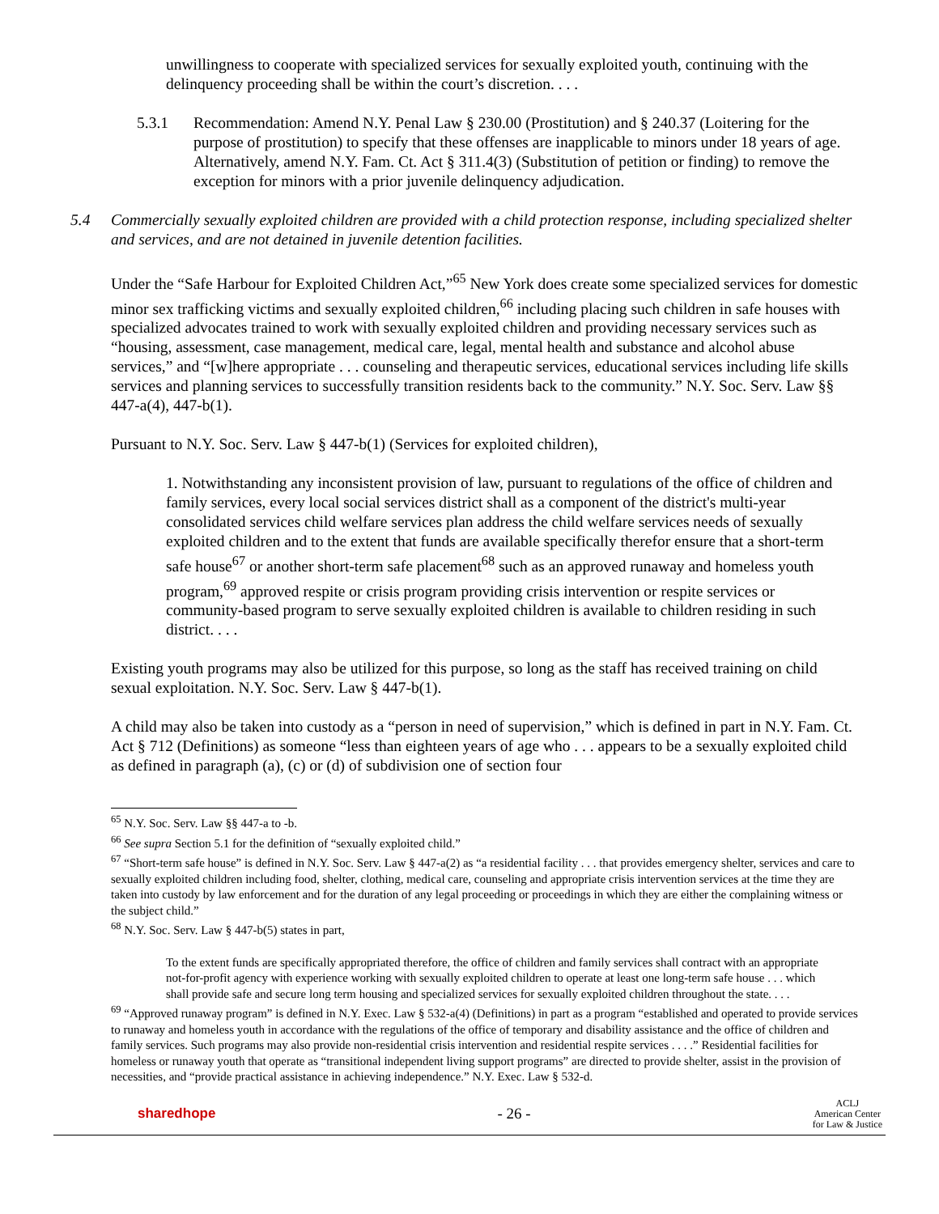unwillingness to cooperate with specialized services for sexually exploited youth, continuing with the delinquency proceeding shall be within the court’s discretion. . . .
5.3.1 Recommendation: Amend N.Y. Penal Law § 230.00 (Prostitution) and § 240.37 (Loitering for the purpose of prostitution) to specify that these offenses are inapplicable to minors under 18 years of age. Alternatively, amend N.Y. Fam. Ct. Act § 311.4(3) (Substitution of petition or finding) to remove the exception for minors with a prior juvenile delinquency adjudication.
5.4 Commercially sexually exploited children are provided with a child protection response, including specialized shelter and services, and are not detained in juvenile detention facilities.
Under the “Safe Harbour for Exploited Children Act,”<sup>65</sup> New York does create some specialized services for domestic minor sex trafficking victims and sexually exploited children,<sup>66</sup> including placing such children in safe houses with specialized advocates trained to work with sexually exploited children and providing necessary services such as “housing, assessment, case management, medical care, legal, mental health and substance and alcohol abuse services,” and “[w]here appropriate . . . counseling and therapeutic services, educational services including life skills services and planning services to successfully transition residents back to the community.” N.Y. Soc. Serv. Law §§ 447-a(4), 447-b(1).
Pursuant to N.Y. Soc. Serv. Law § 447-b(1) (Services for exploited children),
1. Notwithstanding any inconsistent provision of law, pursuant to regulations of the office of children and family services, every local social services district shall as a component of the district's multi-year consolidated services child welfare services plan address the child welfare services needs of sexually exploited children and to the extent that funds are available specifically therefor ensure that a short-term safe house<sup>67</sup> or another short-term safe placement<sup>68</sup> such as an approved runaway and homeless youth program,<sup>69</sup> approved respite or crisis program providing crisis intervention or respite services or community-based program to serve sexually exploited children is available to children residing in such district. . . .
Existing youth programs may also be utilized for this purpose, so long as the staff has received training on child sexual exploitation. N.Y. Soc. Serv. Law § 447-b(1).
A child may also be taken into custody as a “person in need of supervision,” which is defined in part in N.Y. Fam. Ct. Act § 712 (Definitions) as someone “less than eighteen years of age who . . . appears to be a sexually exploited child as defined in paragraph (a), (c) or (d) of subdivision one of section four
<sup>65</sup> N.Y. Soc. Serv. Law §§ 447-a to -b.
<sup>66</sup> See supra Section 5.1 for the definition of “sexually exploited child.”
<sup>67</sup> “Short-term safe house” is defined in N.Y. Soc. Serv. Law § 447-a(2) as “a residential facility . . . that provides emergency shelter, services and care to sexually exploited children including food, shelter, clothing, medical care, counseling and appropriate crisis intervention services at the time they are taken into custody by law enforcement and for the duration of any legal proceeding or proceedings in which they are either the complaining witness or the subject child.”
<sup>68</sup> N.Y. Soc. Serv. Law § 447-b(5) states in part,
To the extent funds are specifically appropriated therefore, the office of children and family services shall contract with an appropriate not-for-profit agency with experience working with sexually exploited children to operate at least one long-term safe house . . . which shall provide safe and secure long term housing and specialized services for sexually exploited children throughout the state. . . .
<sup>69</sup> “Approved runaway program” is defined in N.Y. Exec. Law § 532-a(4) (Definitions) in part as a program “established and operated to provide services to runaway and homeless youth in accordance with the regulations of the office of temporary and disability assistance and the office of children and family services. Such programs may also provide non-residential crisis intervention and residential respite services . . . .” Residential facilities for homeless or runaway youth that operate as “transitional independent living support programs” are directed to provide shelter, assist in the provision of necessities, and “provide practical assistance in achieving independence.” N.Y. Exec. Law § 532-d.
sharedhope - 26 - ACLJ
American Center
for Law & Justice